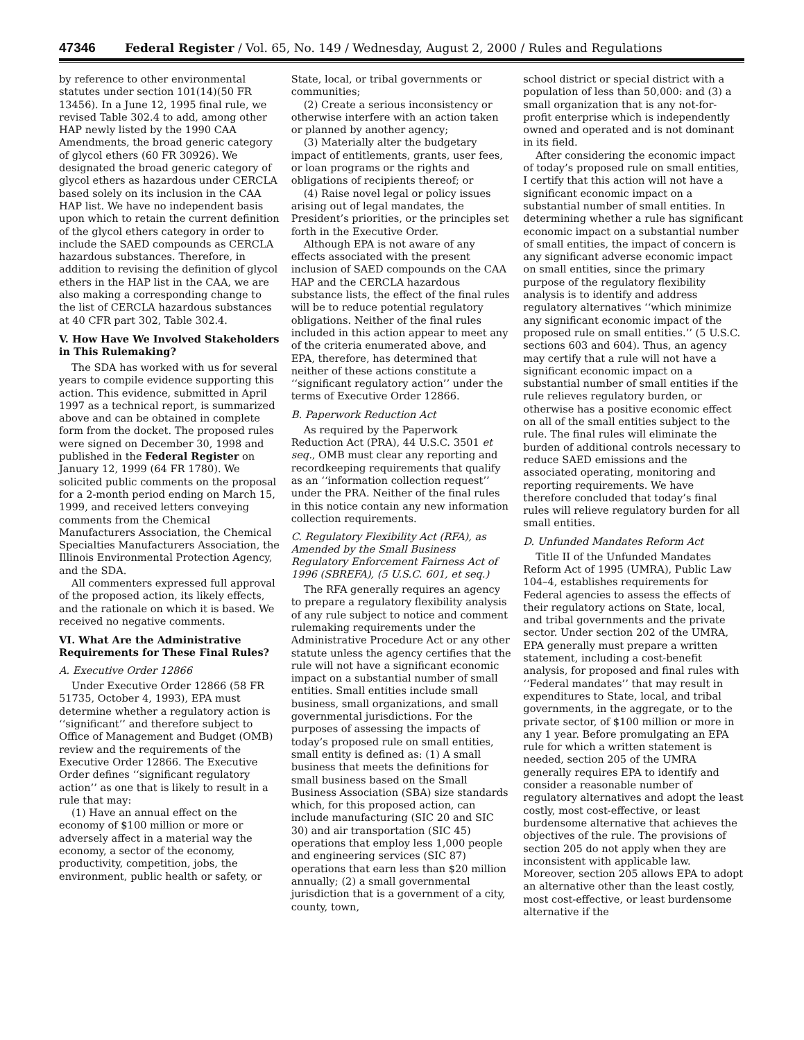47346 Federal Register / Vol. 65, No. 149 / Wednesday, August 2, 2000 / Rules and Regulations
by reference to other environmental statutes under section 101(14)(50 FR 13456). In a June 12, 1995 final rule, we revised Table 302.4 to add, among other HAP newly listed by the 1990 CAA Amendments, the broad generic category of glycol ethers (60 FR 30926). We designated the broad generic category of glycol ethers as hazardous under CERCLA based solely on its inclusion in the CAA HAP list. We have no independent basis upon which to retain the current definition of the glycol ethers category in order to include the SAED compounds as CERCLA hazardous substances. Therefore, in addition to revising the definition of glycol ethers in the HAP list in the CAA, we are also making a corresponding change to the list of CERCLA hazardous substances at 40 CFR part 302, Table 302.4.
V. How Have We Involved Stakeholders in This Rulemaking?
The SDA has worked with us for several years to compile evidence supporting this action. This evidence, submitted in April 1997 as a technical report, is summarized above and can be obtained in complete form from the docket. The proposed rules were signed on December 30, 1998 and published in the Federal Register on January 12, 1999 (64 FR 1780). We solicited public comments on the proposal for a 2-month period ending on March 15, 1999, and received letters conveying comments from the Chemical Manufacturers Association, the Chemical Specialties Manufacturers Association, the Illinois Environmental Protection Agency, and the SDA.
All commenters expressed full approval of the proposed action, its likely effects, and the rationale on which it is based. We received no negative comments.
VI. What Are the Administrative Requirements for These Final Rules?
A. Executive Order 12866
Under Executive Order 12866 (58 FR 51735, October 4, 1993), EPA must determine whether a regulatory action is ‘‘significant’’ and therefore subject to Office of Management and Budget (OMB) review and the requirements of the Executive Order 12866. The Executive Order defines ‘‘significant regulatory action’’ as one that is likely to result in a rule that may:
(1) Have an annual effect on the economy of $100 million or more or adversely affect in a material way the economy, a sector of the economy, productivity, competition, jobs, the environment, public health or safety, or
State, local, or tribal governments or communities;
(2) Create a serious inconsistency or otherwise interfere with an action taken or planned by another agency;
(3) Materially alter the budgetary impact of entitlements, grants, user fees, or loan programs or the rights and obligations of recipients thereof; or
(4) Raise novel legal or policy issues arising out of legal mandates, the President’s priorities, or the principles set forth in the Executive Order.
Although EPA is not aware of any effects associated with the present inclusion of SAED compounds on the CAA HAP and the CERCLA hazardous substance lists, the effect of the final rules will be to reduce potential regulatory obligations. Neither of the final rules included in this action appear to meet any of the criteria enumerated above, and EPA, therefore, has determined that neither of these actions constitute a ‘‘significant regulatory action’’ under the terms of Executive Order 12866.
B. Paperwork Reduction Act
As required by the Paperwork Reduction Act (PRA), 44 U.S.C. 3501 et seq., OMB must clear any reporting and recordkeeping requirements that qualify as an ‘‘information collection request’’ under the PRA. Neither of the final rules in this notice contain any new information collection requirements.
C. Regulatory Flexibility Act (RFA), as Amended by the Small Business Regulatory Enforcement Fairness Act of 1996 (SBREFA), (5 U.S.C. 601, et seq.)
The RFA generally requires an agency to prepare a regulatory flexibility analysis of any rule subject to notice and comment rulemaking requirements under the Administrative Procedure Act or any other statute unless the agency certifies that the rule will not have a significant economic impact on a substantial number of small entities. Small entities include small business, small organizations, and small governmental jurisdictions. For the purposes of assessing the impacts of today’s proposed rule on small entities, small entity is defined as: (1) A small business that meets the definitions for small business based on the Small Business Association (SBA) size standards which, for this proposed action, can include manufacturing (SIC 20 and SIC 30) and air transportation (SIC 45) operations that employ less 1,000 people and engineering services (SIC 87) operations that earn less than $20 million annually; (2) a small governmental jurisdiction that is a government of a city, county, town,
school district or special district with a population of less than 50,000: and (3) a small organization that is any not-for-profit enterprise which is independently owned and operated and is not dominant in its field.
After considering the economic impact of today’s proposed rule on small entities, I certify that this action will not have a significant economic impact on a substantial number of small entities. In determining whether a rule has significant economic impact on a substantial number of small entities, the impact of concern is any significant adverse economic impact on small entities, since the primary purpose of the regulatory flexibility analysis is to identify and address regulatory alternatives ‘‘which minimize any significant economic impact of the proposed rule on small entities.’’ (5 U.S.C. sections 603 and 604). Thus, an agency may certify that a rule will not have a significant economic impact on a substantial number of small entities if the rule relieves regulatory burden, or otherwise has a positive economic effect on all of the small entities subject to the rule. The final rules will eliminate the burden of additional controls necessary to reduce SAED emissions and the associated operating, monitoring and reporting requirements. We have therefore concluded that today’s final rules will relieve regulatory burden for all small entities.
D. Unfunded Mandates Reform Act
Title II of the Unfunded Mandates Reform Act of 1995 (UMRA), Public Law 104–4, establishes requirements for Federal agencies to assess the effects of their regulatory actions on State, local, and tribal governments and the private sector. Under section 202 of the UMRA, EPA generally must prepare a written statement, including a cost-benefit analysis, for proposed and final rules with ‘‘Federal mandates’’ that may result in expenditures to State, local, and tribal governments, in the aggregate, or to the private sector, of $100 million or more in any 1 year. Before promulgating an EPA rule for which a written statement is needed, section 205 of the UMRA generally requires EPA to identify and consider a reasonable number of regulatory alternatives and adopt the least costly, most cost-effective, or least burdensome alternative that achieves the objectives of the rule. The provisions of section 205 do not apply when they are inconsistent with applicable law. Moreover, section 205 allows EPA to adopt an alternative other than the least costly, most cost-effective, or least burdensome alternative if the